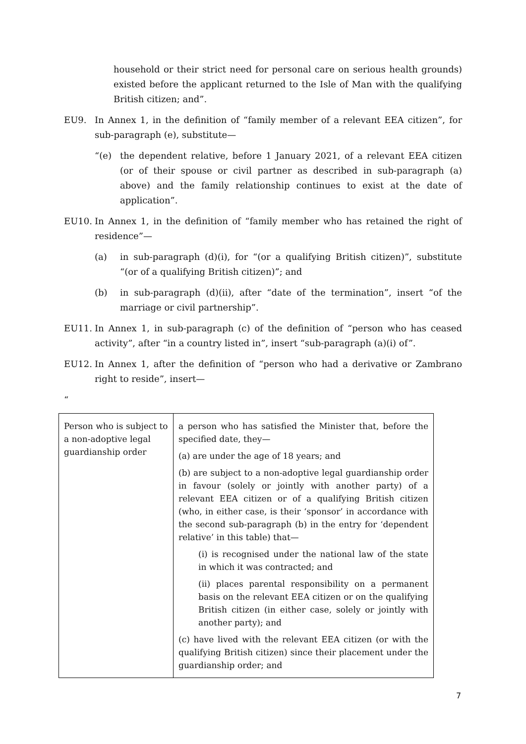household or their strict need for personal care on serious health grounds) existed before the applicant returned to the Isle of Man with the qualifying British citizen; and”.
EU9. In Annex 1, in the definition of “family member of a relevant EEA citizen”, for sub-paragraph (e), substitute—
“(e) the dependent relative, before 1 January 2021, of a relevant EEA citizen (or of their spouse or civil partner as described in sub-paragraph (a) above) and the family relationship continues to exist at the date of application”.
EU10. In Annex 1, in the definition of “family member who has retained the right of residence”—
(a) in sub-paragraph (d)(i), for “(or a qualifying British citizen)”, substitute “(or of a qualifying British citizen)”; and
(b) in sub-paragraph (d)(ii), after “date of the termination”, insert “of the marriage or civil partnership”.
EU11. In Annex 1, in sub-paragraph (c) of the definition of “person who has ceased activity”, after “in a country listed in”, insert “sub-paragraph (a)(i) of”.
EU12. In Annex 1, after the definition of “person who had a derivative or Zambrano right to reside”, insert—
“
| Person who is subject to a non-adoptive legal guardianship order | a person who has satisfied the Minister that, before the specified date, they— (a) are under the age of 18 years; and (b) are subject to a non-adoptive legal guardianship order in favour (solely or jointly with another party) of a relevant EEA citizen or of a qualifying British citizen (who, in either case, is their ‘sponsor’ in accordance with the second sub-paragraph (b) in the entry for ‘dependent relative’ in this table) that— (i) is recognised under the national law of the state in which it was contracted; and (ii) places parental responsibility on a permanent basis on the relevant EEA citizen or on the qualifying British citizen (in either case, solely or jointly with another party); and (c) have lived with the relevant EEA citizen (or with the qualifying British citizen) since their placement under the guardianship order; and |
7